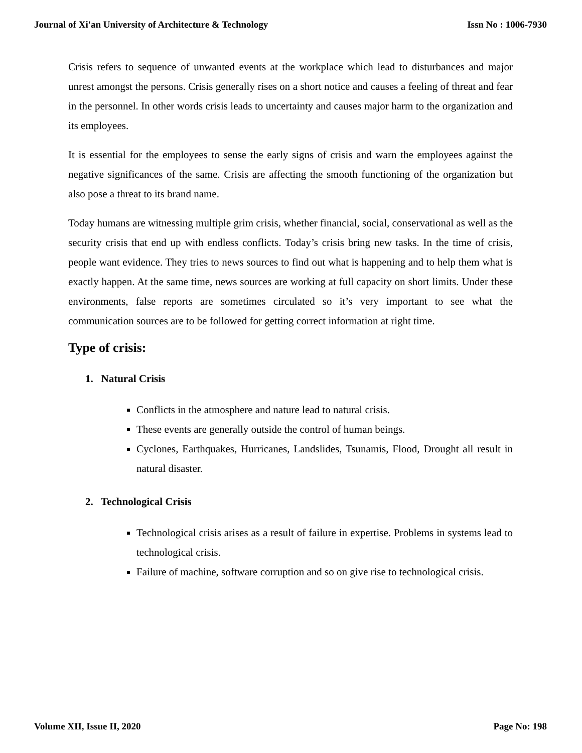Journal of Xi'an University of Architecture & Technology Issn No : 1006-7930
Crisis refers to sequence of unwanted events at the workplace which lead to disturbances and major unrest amongst the persons. Crisis generally rises on a short notice and causes a feeling of threat and fear in the personnel. In other words crisis leads to uncertainty and causes major harm to the organization and its employees.
It is essential for the employees to sense the early signs of crisis and warn the employees against the negative significances of the same. Crisis are affecting the smooth functioning of the organization but also pose a threat to its brand name.
Today humans are witnessing multiple grim crisis, whether financial, social, conservational as well as the security crisis that end up with endless conflicts. Today’s crisis bring new tasks. In the time of crisis, people want evidence. They tries to news sources to find out what is happening and to help them what is exactly happen. At the same time, news sources are working at full capacity on short limits. Under these environments, false reports are sometimes circulated so it’s very important to see what the communication sources are to be followed for getting correct information at right time.
Type of crisis:
1. Natural Crisis
Conflicts in the atmosphere and nature lead to natural crisis.
These events are generally outside the control of human beings.
Cyclones, Earthquakes, Hurricanes, Landslides, Tsunamis, Flood, Drought all result in natural disaster.
2. Technological Crisis
Technological crisis arises as a result of failure in expertise. Problems in systems lead to technological crisis.
Failure of machine, software corruption and so on give rise to technological crisis.
Volume XII, Issue II, 2020 Page No: 198